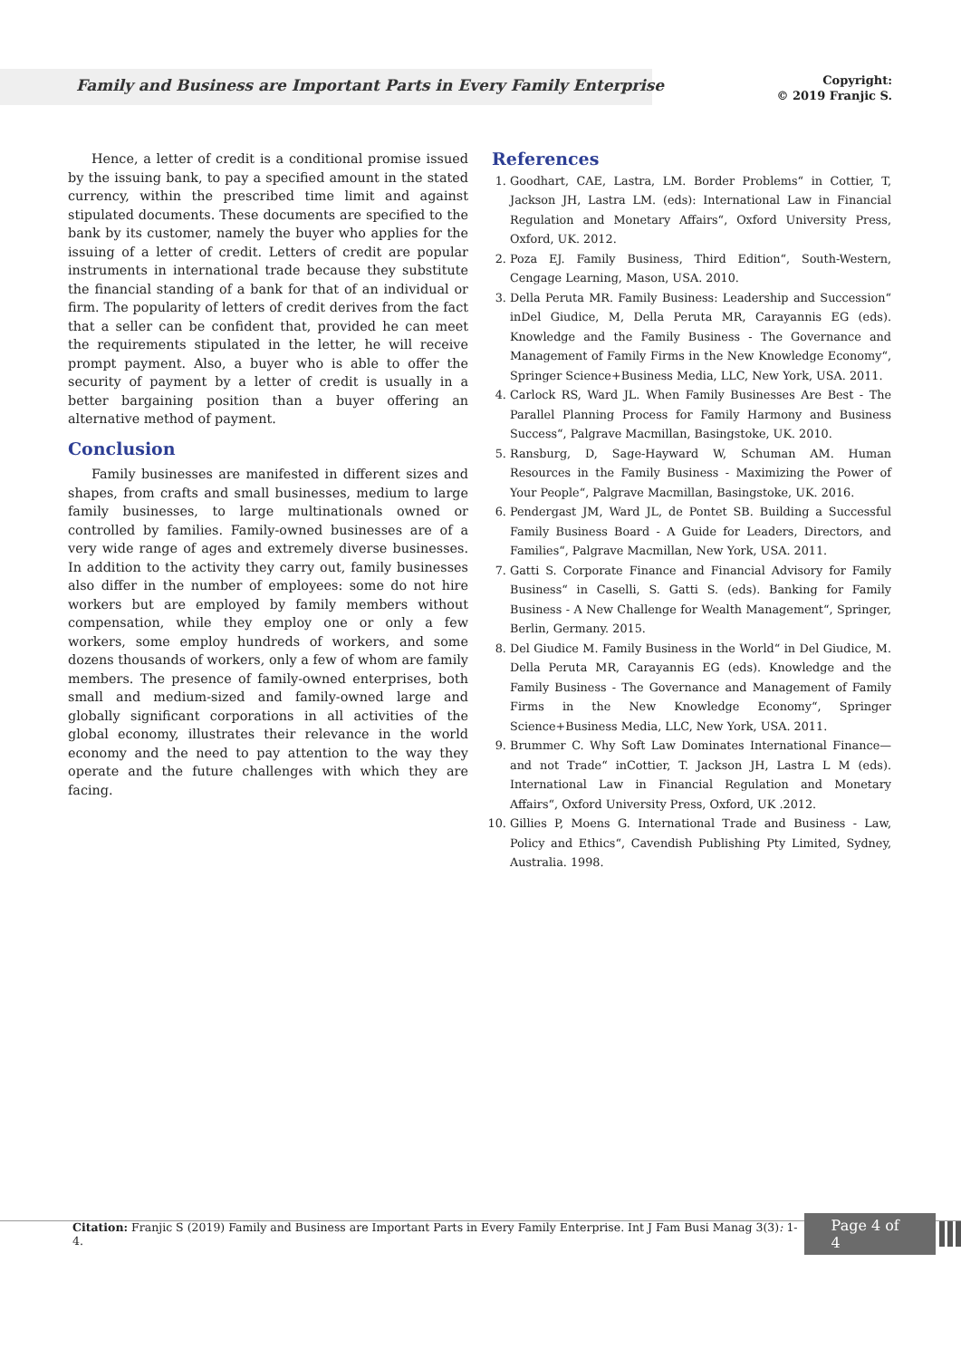Family and Business are Important Parts in Every Family Enterprise
Copyright:
© 2019 Franjic S.
Hence, a letter of credit is a conditional promise issued by the issuing bank, to pay a specified amount in the stated currency, within the prescribed time limit and against stipulated documents. These documents are specified to the bank by its customer, namely the buyer who applies for the issuing of a letter of credit. Letters of credit are popular instruments in international trade because they substitute the financial standing of a bank for that of an individual or firm. The popularity of letters of credit derives from the fact that a seller can be confident that, provided he can meet the requirements stipulated in the letter, he will receive prompt payment. Also, a buyer who is able to offer the security of payment by a letter of credit is usually in a better bargaining position than a buyer offering an alternative method of payment.
Conclusion
Family businesses are manifested in different sizes and shapes, from crafts and small businesses, medium to large family businesses, to large multinationals owned or controlled by families. Family-owned businesses are of a very wide range of ages and extremely diverse businesses. In addition to the activity they carry out, family businesses also differ in the number of employees: some do not hire workers but are employed by family members without compensation, while they employ one or only a few workers, some employ hundreds of workers, and some dozens thousands of workers, only a few of whom are family members. The presence of family-owned enterprises, both small and medium-sized and family-owned large and globally significant corporations in all activities of the global economy, illustrates their relevance in the world economy and the need to pay attention to the way they operate and the future challenges with which they are facing.
References
1. Goodhart, CAE, Lastra, LM. Border Problems“ in Cottier, T, Jackson JH, Lastra LM. (eds): International Law in Financial Regulation and Monetary Affairs“, Oxford University Press, Oxford, UK. 2012.
2. Poza EJ. Family Business, Third Edition“, South-Western, Cengage Learning, Mason, USA. 2010.
3. Della Peruta MR. Family Business: Leadership and Succession“ inDel Giudice, M, Della Peruta MR, Carayannis EG (eds). Knowledge and the Family Business - The Governance and Management of Family Firms in the New Knowledge Economy“, Springer Science+Business Media, LLC, New York, USA. 2011.
4. Carlock RS, Ward JL. When Family Businesses Are Best - The Parallel Planning Process for Family Harmony and Business Success“, Palgrave Macmillan, Basingstoke, UK. 2010.
5. Ransburg, D, Sage-Hayward W, Schuman AM. Human Resources in the Family Business - Maximizing the Power of Your People“, Palgrave Macmillan, Basingstoke, UK. 2016.
6. Pendergast JM, Ward JL, de Pontet SB. Building a Successful Family Business Board - A Guide for Leaders, Directors, and Families“, Palgrave Macmillan, New York, USA. 2011.
7. Gatti S. Corporate Finance and Financial Advisory for Family Business“ in Caselli, S. Gatti S. (eds). Banking for Family Business - A New Challenge for Wealth Management“, Springer, Berlin, Germany. 2015.
8. Del Giudice M. Family Business in the World“ in Del Giudice, M. Della Peruta MR, Carayannis EG (eds). Knowledge and the Family Business - The Governance and Management of Family Firms in the New Knowledge Economy“, Springer Science+Business Media, LLC, New York, USA. 2011.
9. Brummer C. Why Soft Law Dominates International Finance—and not Trade“ inCottier, T. Jackson JH, Lastra L M (eds). International Law in Financial Regulation and Monetary Affairs“, Oxford University Press, Oxford, UK .2012.
10. Gillies P, Moens G. International Trade and Business - Law, Policy and Ethics“, Cavendish Publishing Pty Limited, Sydney, Australia. 1998.
Citation: Franjic S (2019) Family and Business are Important Parts in Every Family Enterprise. Int J Fam Busi Manag 3(3): 1-4.
Page 4 of 4